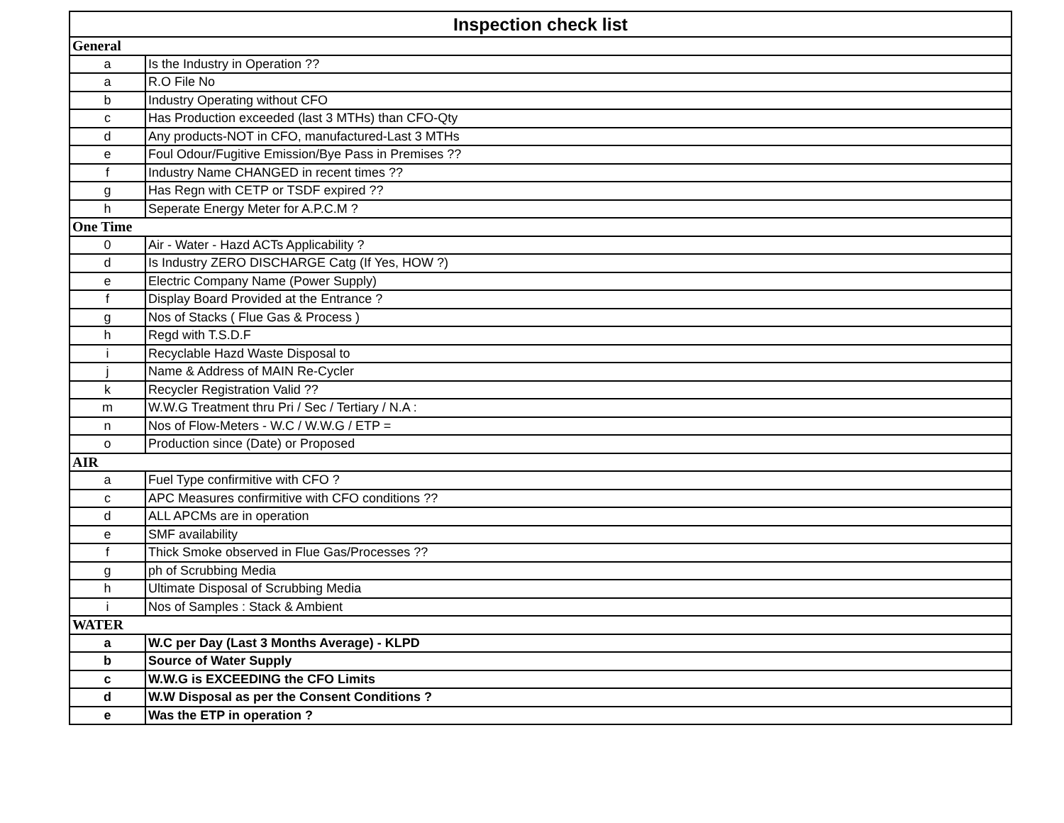| Inspection check list | |
| --- | --- |
| General | |
| a | Is the Industry in Operation ?? |
| a | R.O File No |
| b | Industry Operating without CFO |
| c | Has Production exceeded (last 3 MTHs) than CFO-Qty |
| d | Any products-NOT in CFO, manufactured-Last 3 MTHs |
| e | Foul Odour/Fugitive Emission/Bye Pass in Premises ?? |
| f | Industry Name CHANGED in recent times ?? |
| g | Has Regn with CETP or TSDF expired ?? |
| h | Seperate Energy Meter for A.P.C.M ? |
| One Time | |
| 0 | Air - Water - Hazd ACTs Applicability ? |
| d | Is Industry ZERO DISCHARGE Catg (If Yes, HOW ?) |
| e | Electric Company Name (Power Supply) |
| f | Display Board Provided at the Entrance ? |
| g | Nos of Stacks ( Flue Gas & Process ) |
| h | Regd with T.S.D.F |
| i | Recyclable Hazd Waste Disposal to |
| j | Name & Address of MAIN Re-Cycler |
| k | Recycler Registration Valid ?? |
| m | W.W.G Treatment thru Pri / Sec / Tertiary / N.A : |
| n | Nos of Flow-Meters - W.C / W.W.G / ETP = |
| o | Production since (Date) or Proposed |
| AIR | |
| a | Fuel Type confirmitive with CFO ? |
| c | APC Measures confirmitive with CFO conditions ?? |
| d | ALL APCMs are in operation |
| e | SMF availability |
| f | Thick Smoke observed in Flue Gas/Processes ?? |
| g | ph of Scrubbing Media |
| h | Ultimate Disposal of Scrubbing Media |
| i | Nos of Samples : Stack & Ambient |
| WATER | |
| a | W.C per Day (Last 3 Months Average) - KLPD |
| b | Source of Water Supply |
| c | W.W.G is EXCEEDING the CFO Limits |
| d | W.W Disposal as per the Consent Conditions ? |
| e | Was the ETP in operation ? |